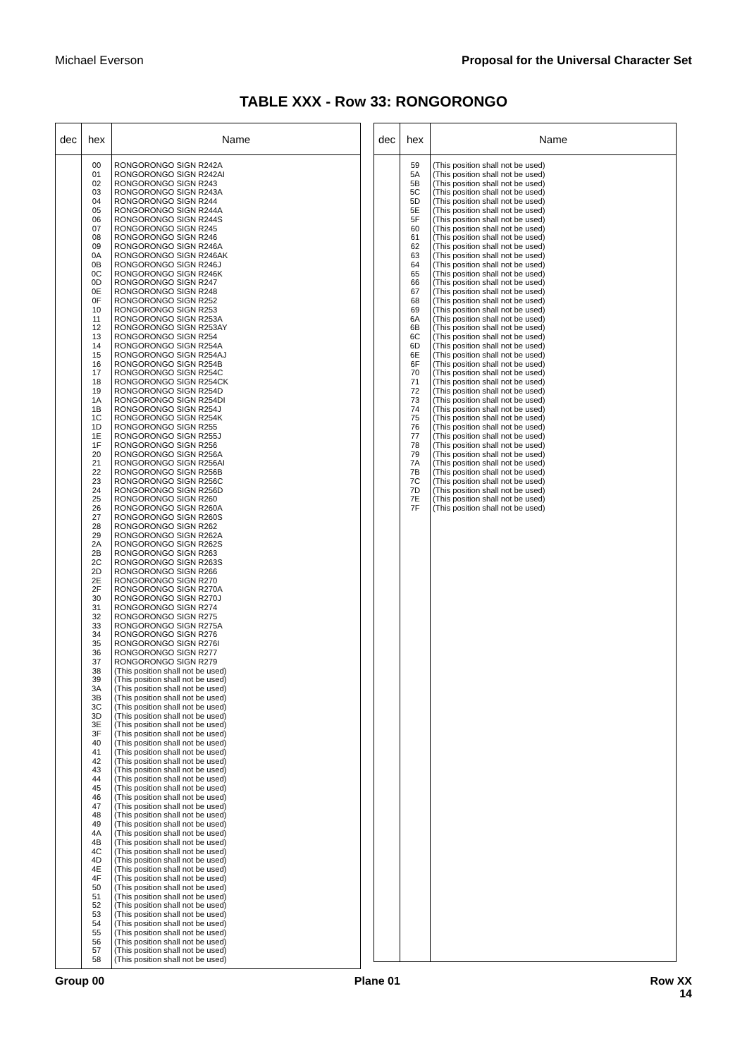Michael Everson Proposal for the Universal Character Set
TABLE XXX - Row 33: RONGORONGO
| dec | hex | Name |
| --- | --- | --- |
| | 00 01 02 03 04 05 06 07 08 09 0A 0B 0C 0D 0E 0F 10 11 12 13 14 15 16 17 18 19 1A 1B 1C 1D 1E 1F 20 21 22 23 24 25 26 27 28 29 2A 2B 2C 2D 2E 2F 30 31 32 33 34 35 36 37 38 39 3A 3B 3C 3D 3E 3F 40 41 42 43 44 45 46 47 48 49 4A 4B 4C 4D 4E 4F 50 51 52 53 54 55 56 57 58 | RONGORONGO SIGN R242A RONGORONGO SIGN R242AI RONGORONGO SIGN R243 RONGORONGO SIGN R243A RONGORONGO SIGN R244 RONGORONGO SIGN R244A RONGORONGO SIGN R244S RONGORONGO SIGN R245 RONGORONGO SIGN R246 RONGORONGO SIGN R246A RONGORONGO SIGN R246AK RONGORONGO SIGN R246J RONGORONGO SIGN R246K RONGORONGO SIGN R247 RONGORONGO SIGN R248 RONGORONGO SIGN R252 RONGORONGO SIGN R253 RONGORONGO SIGN R253A RONGORONGO SIGN R253AY RONGORONGO SIGN R254 RONGORONGO SIGN R254A RONGORONGO SIGN R254AJ RONGORONGO SIGN R254B RONGORONGO SIGN R254C RONGORONGO SIGN R254CK RONGORONGO SIGN R254D RONGORONGO SIGN R254DI RONGORONGO SIGN R254J RONGORONGO SIGN R254K RONGORONGO SIGN R255 RONGORONGO SIGN R255J RONGORONGO SIGN R256 RONGORONGO SIGN R256A RONGORONGO SIGN R256AI RONGORONGO SIGN R256B RONGORONGO SIGN R256C RONGORONGO SIGN R256D RONGORONGO SIGN R260 RONGORONGO SIGN R260A RONGORONGO SIGN R260S RONGORONGO SIGN R262 RONGORONGO SIGN R262A RONGORONGO SIGN R262S RONGORONGO SIGN R263 RONGORONGO SIGN R263S RONGORONGO SIGN R266 RONGORONGO SIGN R270 RONGORONGO SIGN R270A RONGORONGO SIGN R270J RONGORONGO SIGN R274 RONGORONGO SIGN R275 RONGORONGO SIGN R275A RONGORONGO SIGN R276 RONGORONGO SIGN R276I RONGORONGO SIGN R277 RONGORONGO SIGN R279 (This position shall not be used) (This position shall not be used) (This position shall not be used) (This position shall not be used) (This position shall not be used) (This position shall not be used) (This position shall not be used) (This position shall not be used) (This position shall not be used) (This position shall not be used) (This position shall not be used) (This position shall not be used) (This position shall not be used) (This position shall not be used) (This position shall not be used) (This position shall not be used) (This position shall not be used) (This position shall not be used) (This position shall not be used) (This position shall not be used) (This position shall not be used) (This position shall not be used) (This position shall not be used) (This position shall not be used) (This position shall not be used) (This position shall not be used) (This position shall not be used) (This position shall not be used) (This position shall not be used) (This position shall not be used) (This position shall not be used) (This position shall not be used) (This position shall not be used) |
| dec | hex | Name |
| --- | --- | --- |
| | 59 5A 5B 5C 5D 5E 5F 60 61 62 63 64 65 66 67 68 69 6A 6B 6C 6D 6E 6F 70 71 72 73 74 75 76 77 78 79 7A 7B 7C 7D 7E 7F | (This position shall not be used) (This position shall not be used) (This position shall not be used) (This position shall not be used) (This position shall not be used) (This position shall not be used) (This position shall not be used) (This position shall not be used) (This position shall not be used) (This position shall not be used) (This position shall not be used) (This position shall not be used) (This position shall not be used) (This position shall not be used) (This position shall not be used) (This position shall not be used) (This position shall not be used) (This position shall not be used) (This position shall not be used) (This position shall not be used) (This position shall not be used) (This position shall not be used) (This position shall not be used) (This position shall not be used) (This position shall not be used) (This position shall not be used) (This position shall not be used) (This position shall not be used) (This position shall not be used) (This position shall not be used) (This position shall not be used) (This position shall not be used) (This position shall not be used) (This position shall not be used) (This position shall not be used) (This position shall not be used) (This position shall not be used) (This position shall not be used) (This position shall not be used) |
Group 00 Plane 01 Row XX
14